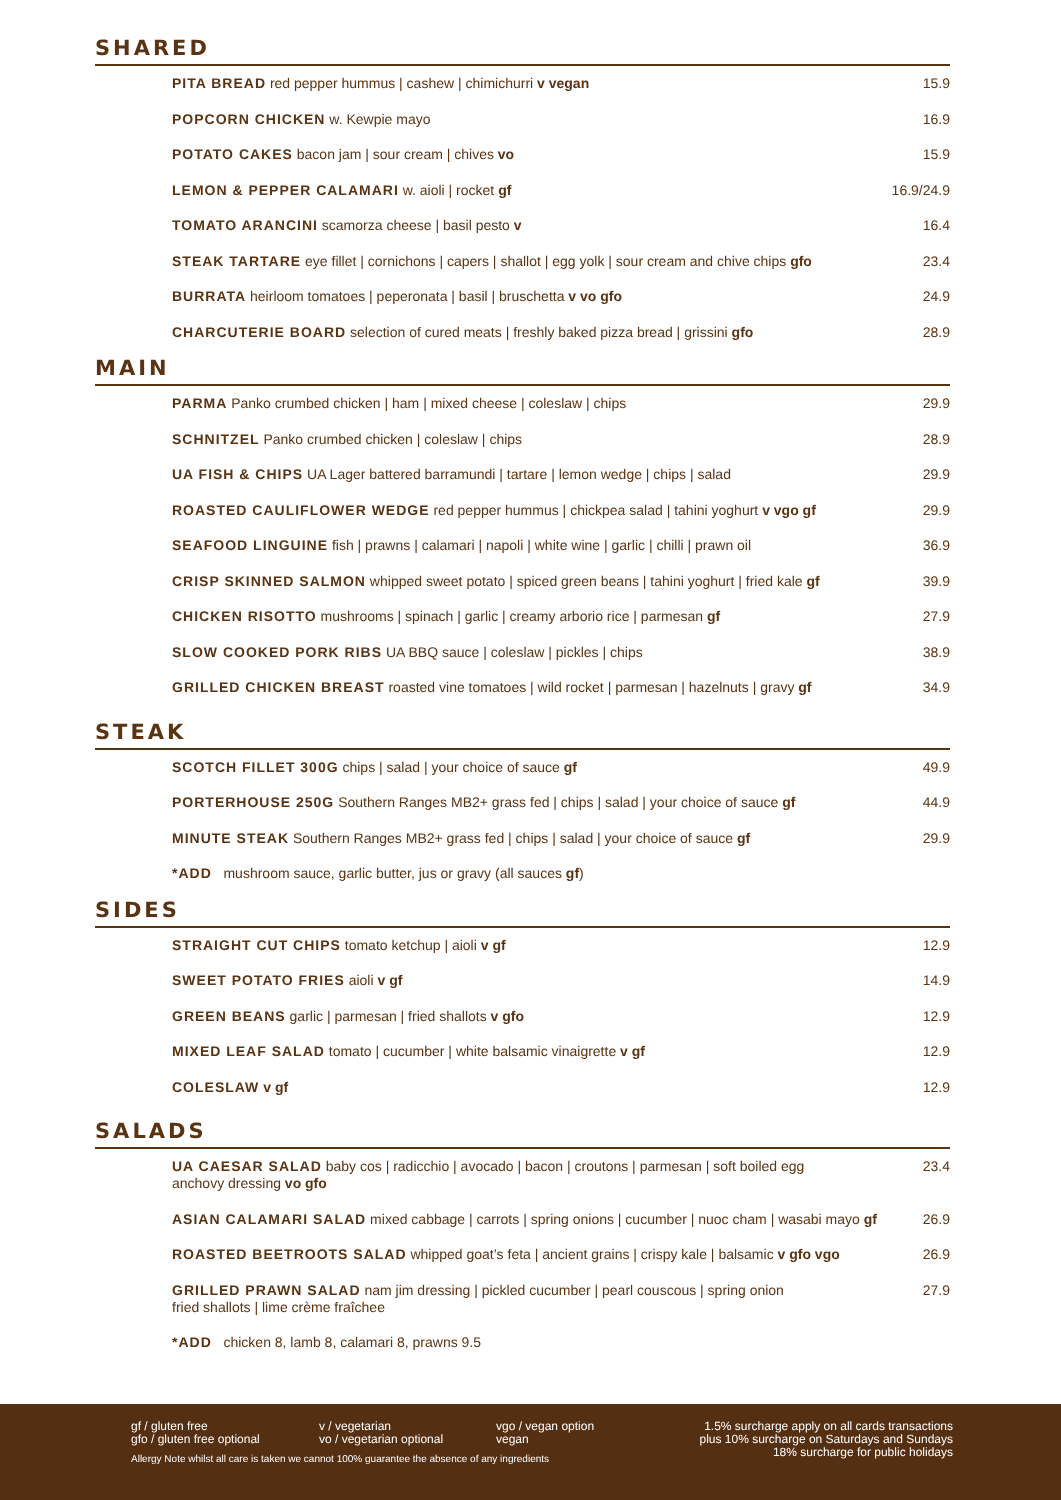SHARED
PITA BREAD red pepper hummus | cashew | chimichurri v vegan 15.9
POPCORN CHICKEN w. Kewpie mayo 16.9
POTATO CAKES bacon jam | sour cream | chives vo 15.9
LEMON & PEPPER CALAMARI w. aioli | rocket gf 16.9/24.9
TOMATO ARANCINI scamorza cheese | basil pesto v 16.4
STEAK TARTARE eye fillet | cornichons | capers | shallot | egg yolk | sour cream and chive chips gfo 23.4
BURRATA heirloom tomatoes | peperonata | basil | bruschetta v vo gfo 24.9
CHARCUTERIE BOARD selection of cured meats | freshly baked pizza bread | grissini gfo 28.9
MAIN
PARMA Panko crumbed chicken | ham | mixed cheese | coleslaw | chips 29.9
SCHNITZEL Panko crumbed chicken | coleslaw | chips 28.9
UA FISH & CHIPS UA Lager battered barramundi | tartare | lemon wedge | chips | salad 29.9
ROASTED CAULIFLOWER WEDGE red pepper hummus | chickpea salad | tahini yoghurt v vgo gf 29.9
SEAFOOD LINGUINE fish | prawns | calamari | napoli | white wine | garlic | chilli | prawn oil 36.9
CRISP SKINNED SALMON whipped sweet potato | spiced green beans | tahini yoghurt | fried kale gf 39.9
CHICKEN RISOTTO mushrooms | spinach | garlic | creamy arborio rice | parmesan gf 27.9
SLOW COOKED PORK RIBS UA BBQ sauce | coleslaw | pickles | chips 38.9
GRILLED CHICKEN BREAST roasted vine tomatoes | wild rocket | parmesan | hazelnuts | gravy gf 34.9
STEAK
SCOTCH FILLET 300G chips | salad | your choice of sauce gf 49.9
PORTERHOUSE 250G Southern Ranges MB2+ grass fed | chips | salad | your choice of sauce gf 44.9
MINUTE STEAK Southern Ranges MB2+ grass fed | chips | salad | your choice of sauce gf 29.9
*ADD mushroom sauce, garlic butter, jus or gravy (all sauces gf)
SIDES
STRAIGHT CUT CHIPS tomato ketchup | aioli v gf 12.9
SWEET POTATO FRIES aioli v gf 14.9
GREEN BEANS garlic | parmesan | fried shallots v gfo 12.9
MIXED LEAF SALAD tomato | cucumber | white balsamic vinaigrette v gf 12.9
COLESLAW v gf 12.9
SALADS
UA CAESAR SALAD baby cos | radicchio | avocado | bacon | croutons | parmesan | soft boiled egg
anchovy dressing vo gfo 23.4
ASIAN CALAMARI SALAD mixed cabbage | carrots | spring onions | cucumber | nuoc cham | wasabi mayo gf 26.9
ROASTED BEETROOTS SALAD whipped goat’s feta | ancient grains | crispy kale | balsamic v gfo vgo 26.9
GRILLED PRAWN SALAD nam jim dressing | pickled cucumber | pearl couscous | spring onion
fried shallots | lime crème fraîchee 27.9
*ADD chicken 8, lamb 8, calamari 8, prawns 9.5
gf / gluten free
gfo / gluten free optional
v / vegetarian
vo / vegetarian optional
vgo / vegan option
vegan
Allergy Note whilst all care is taken we cannot 100% guarantee the absence of any ingredients
1.5% surcharge apply on all cards transactions
plus 10% surcharge on Saturdays and Sundays
18% surcharge for public holidays